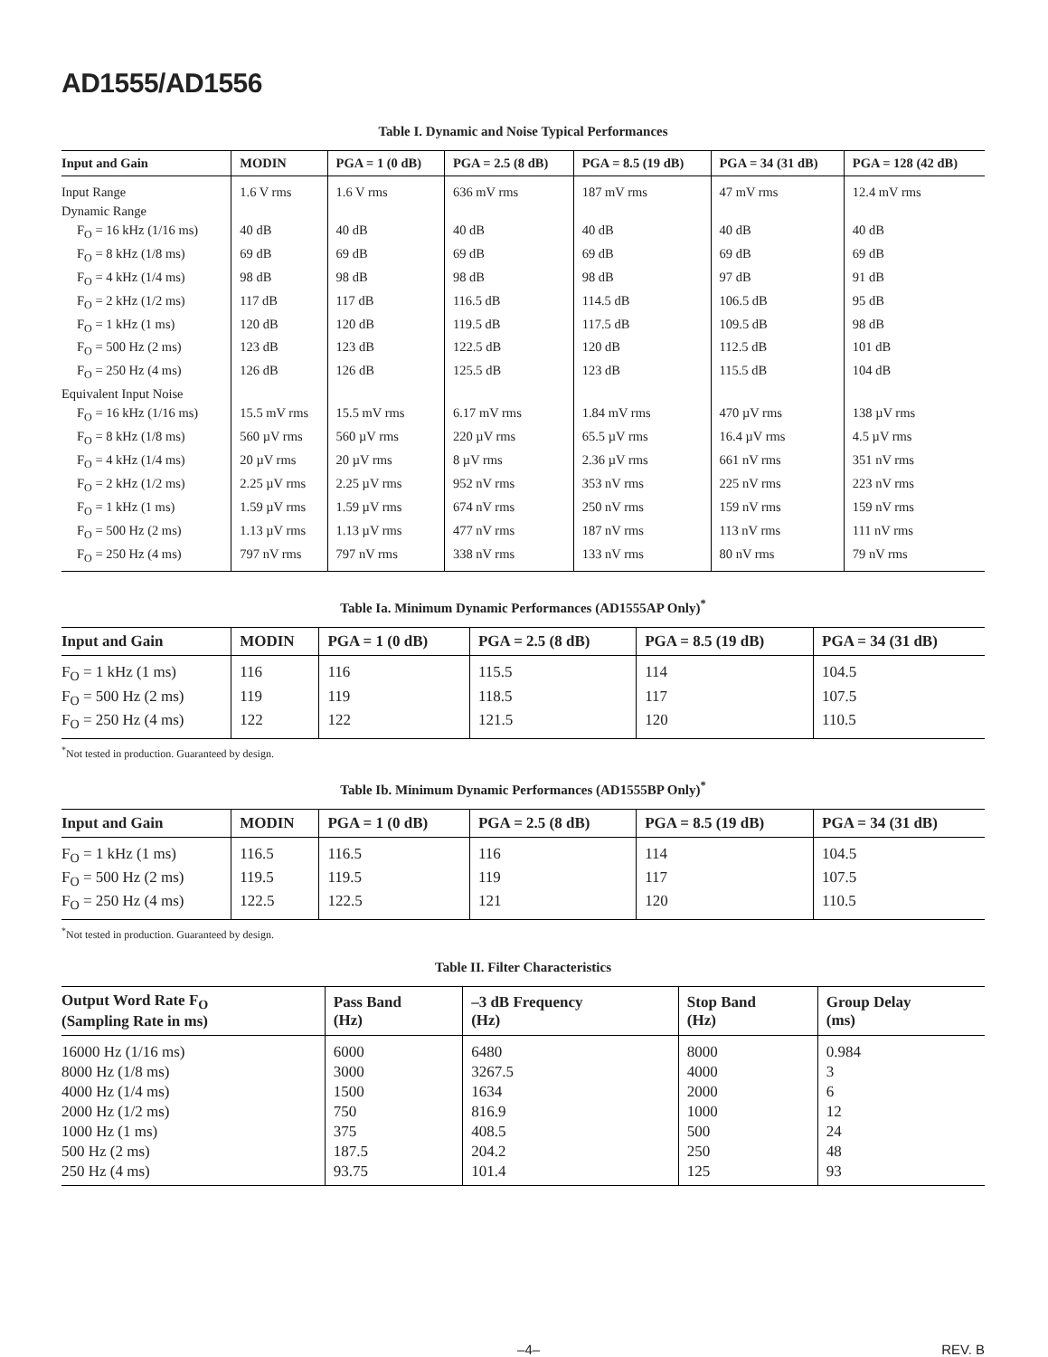AD1555/AD1556
Table I. Dynamic and Noise Typical Performances
| Input and Gain | MODIN | PGA = 1 (0 dB) | PGA = 2.5 (8 dB) | PGA = 8.5 (19 dB) | PGA = 34 (31 dB) | PGA = 128 (42 dB) |
| --- | --- | --- | --- | --- | --- | --- |
| Input Range | 1.6 V rms | 1.6 V rms | 636 mV rms | 187 mV rms | 47 mV rms | 12.4 mV rms |
| Dynamic Range | | | | | | |
| F<sub>O</sub> = 16 kHz (1/16 ms) | 40 dB | 40 dB | 40 dB | 40 dB | 40 dB | 40 dB |
| F<sub>O</sub> = 8 kHz (1/8 ms) | 69 dB | 69 dB | 69 dB | 69 dB | 69 dB | 69 dB |
| F<sub>O</sub> = 4 kHz (1/4 ms) | 98 dB | 98 dB | 98 dB | 98 dB | 97 dB | 91 dB |
| F<sub>O</sub> = 2 kHz (1/2 ms) | 117 dB | 117 dB | 116.5 dB | 114.5 dB | 106.5 dB | 95 dB |
| F<sub>O</sub> = 1 kHz (1 ms) | 120 dB | 120 dB | 119.5 dB | 117.5 dB | 109.5 dB | 98 dB |
| F<sub>O</sub> = 500 Hz (2 ms) | 123 dB | 123 dB | 122.5 dB | 120 dB | 112.5 dB | 101 dB |
| F<sub>O</sub> = 250 Hz (4 ms) | 126 dB | 126 dB | 125.5 dB | 123 dB | 115.5 dB | 104 dB |
| Equivalent Input Noise | | | | | | |
| F<sub>O</sub> = 16 kHz (1/16 ms) | 15.5 mV rms | 15.5 mV rms | 6.17 mV rms | 1.84 mV rms | 470 µV rms | 138 µV rms |
| F<sub>O</sub> = 8 kHz (1/8 ms) | 560 µV rms | 560 µV rms | 220 µV rms | 65.5 µV rms | 16.4 µV rms | 4.5 µV rms |
| F<sub>O</sub> = 4 kHz (1/4 ms) | 20 µV rms | 20 µV rms | 8 µV rms | 2.36 µV rms | 661 nV rms | 351 nV rms |
| F<sub>O</sub> = 2 kHz (1/2 ms) | 2.25 µV rms | 2.25 µV rms | 952 nV rms | 353 nV rms | 225 nV rms | 223 nV rms |
| F<sub>O</sub> = 1 kHz (1 ms) | 1.59 µV rms | 1.59 µV rms | 674 nV rms | 250 nV rms | 159 nV rms | 159 nV rms |
| F<sub>O</sub> = 500 Hz (2 ms) | 1.13 µV rms | 1.13 µV rms | 477 nV rms | 187 nV rms | 113 nV rms | 111 nV rms |
| F<sub>O</sub> = 250 Hz (4 ms) | 797 nV rms | 797 nV rms | 338 nV rms | 133 nV rms | 80 nV rms | 79 nV rms |
Table Ia. Minimum Dynamic Performances (AD1555AP Only)<sup>*</sup>
| Input and Gain | MODIN | PGA = 1 (0 dB) | PGA = 2.5 (8 dB) | PGA = 8.5 (19 dB) | PGA = 34 (31 dB) |
| --- | --- | --- | --- | --- | --- |
| F<sub>O</sub> = 1 kHz (1 ms) | 116 | 116 | 115.5 | 114 | 104.5 |
| F<sub>O</sub> = 500 Hz (2 ms) | 119 | 119 | 118.5 | 117 | 107.5 |
| F<sub>O</sub> = 250 Hz (4 ms) | 122 | 122 | 121.5 | 120 | 110.5 |
<sup>*</sup> Not tested in production. Guaranteed by design.
Table Ib. Minimum Dynamic Performances (AD1555BP Only)<sup>*</sup>
| Input and Gain | MODIN | PGA = 1 (0 dB) | PGA = 2.5 (8 dB) | PGA = 8.5 (19 dB) | PGA = 34 (31 dB) |
| --- | --- | --- | --- | --- | --- |
| F<sub>O</sub> = 1 kHz (1 ms) | 116.5 | 116.5 | 116 | 114 | 104.5 |
| F<sub>O</sub> = 500 Hz (2 ms) | 119.5 | 119.5 | 119 | 117 | 107.5 |
| F<sub>O</sub> = 250 Hz (4 ms) | 122.5 | 122.5 | 121 | 120 | 110.5 |
<sup>*</sup> Not tested in production. Guaranteed by design.
Table II. Filter Characteristics
| Output Word Rate F<sub>O</sub> (Sampling Rate in ms) | Pass Band (Hz) | –3 dB Frequency (Hz) | Stop Band (Hz) | Group Delay (ms) |
| --- | --- | --- | --- | --- |
| 16000 Hz (1/16 ms) | 6000 | 6480 | 8000 | 0.984 |
| 8000 Hz (1/8 ms) | 3000 | 3267.5 | 4000 | 3 |
| 4000 Hz (1/4 ms) | 1500 | 1634 | 2000 | 6 |
| 2000 Hz (1/2 ms) | 750 | 816.9 | 1000 | 12 |
| 1000 Hz (1 ms) | 375 | 408.5 | 500 | 24 |
| 500 Hz (2 ms) | 187.5 | 204.2 | 250 | 48 |
| 250 Hz (4 ms) | 93.75 | 101.4 | 125 | 93 |
–4– REV. B